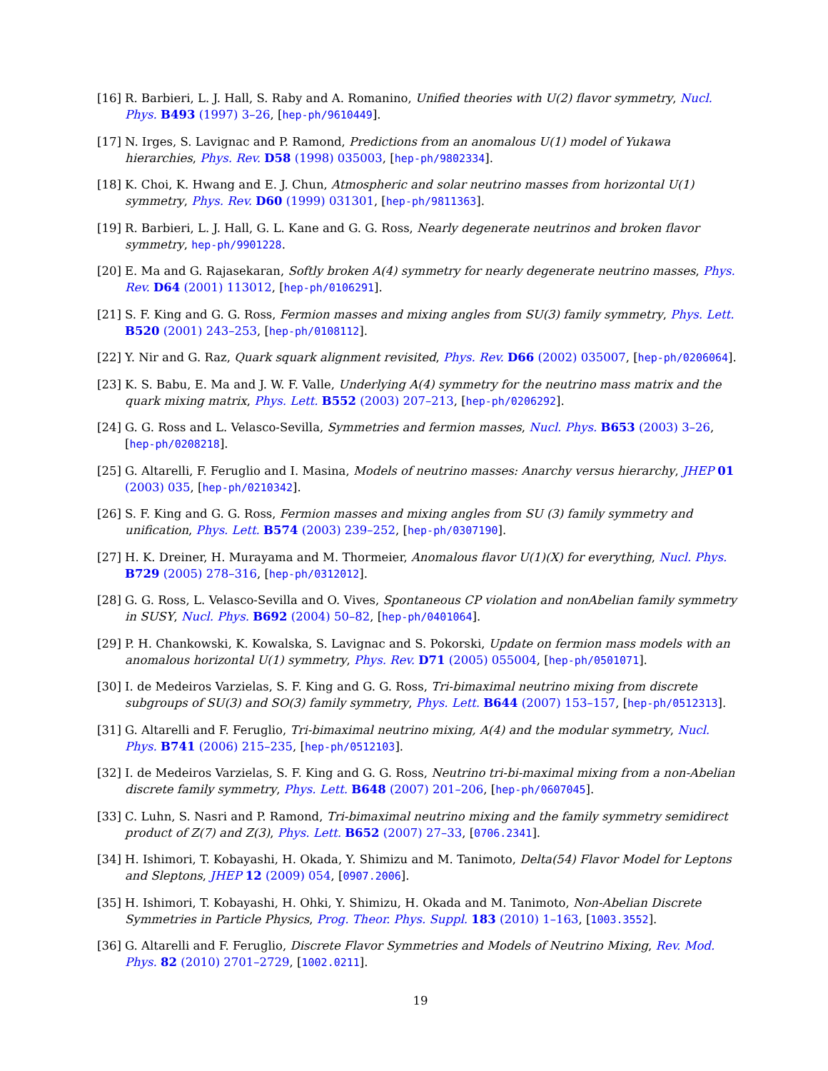[16] R. Barbieri, L. J. Hall, S. Raby and A. Romanino, Unified theories with U(2) flavor symmetry, Nucl. Phys. B493 (1997) 3–26, [hep-ph/9610449].
[17] N. Irges, S. Lavignac and P. Ramond, Predictions from an anomalous U(1) model of Yukawa hierarchies, Phys. Rev. D58 (1998) 035003, [hep-ph/9802334].
[18] K. Choi, K. Hwang and E. J. Chun, Atmospheric and solar neutrino masses from horizontal U(1) symmetry, Phys. Rev. D60 (1999) 031301, [hep-ph/9811363].
[19] R. Barbieri, L. J. Hall, G. L. Kane and G. G. Ross, Nearly degenerate neutrinos and broken flavor symmetry, hep-ph/9901228.
[20] E. Ma and G. Rajasekaran, Softly broken A(4) symmetry for nearly degenerate neutrino masses, Phys. Rev. D64 (2001) 113012, [hep-ph/0106291].
[21] S. F. King and G. G. Ross, Fermion masses and mixing angles from SU(3) family symmetry, Phys. Lett. B520 (2001) 243–253, [hep-ph/0108112].
[22] Y. Nir and G. Raz, Quark squark alignment revisited, Phys. Rev. D66 (2002) 035007, [hep-ph/0206064].
[23] K. S. Babu, E. Ma and J. W. F. Valle, Underlying A(4) symmetry for the neutrino mass matrix and the quark mixing matrix, Phys. Lett. B552 (2003) 207–213, [hep-ph/0206292].
[24] G. G. Ross and L. Velasco-Sevilla, Symmetries and fermion masses, Nucl. Phys. B653 (2003) 3–26, [hep-ph/0208218].
[25] G. Altarelli, F. Feruglio and I. Masina, Models of neutrino masses: Anarchy versus hierarchy, JHEP 01 (2003) 035, [hep-ph/0210342].
[26] S. F. King and G. G. Ross, Fermion masses and mixing angles from SU (3) family symmetry and unification, Phys. Lett. B574 (2003) 239–252, [hep-ph/0307190].
[27] H. K. Dreiner, H. Murayama and M. Thormeier, Anomalous flavor U(1)(X) for everything, Nucl. Phys. B729 (2005) 278–316, [hep-ph/0312012].
[28] G. G. Ross, L. Velasco-Sevilla and O. Vives, Spontaneous CP violation and nonAbelian family symmetry in SUSY, Nucl. Phys. B692 (2004) 50–82, [hep-ph/0401064].
[29] P. H. Chankowski, K. Kowalska, S. Lavignac and S. Pokorski, Update on fermion mass models with an anomalous horizontal U(1) symmetry, Phys. Rev. D71 (2005) 055004, [hep-ph/0501071].
[30] I. de Medeiros Varzielas, S. F. King and G. G. Ross, Tri-bimaximal neutrino mixing from discrete subgroups of SU(3) and SO(3) family symmetry, Phys. Lett. B644 (2007) 153–157, [hep-ph/0512313].
[31] G. Altarelli and F. Feruglio, Tri-bimaximal neutrino mixing, A(4) and the modular symmetry, Nucl. Phys. B741 (2006) 215–235, [hep-ph/0512103].
[32] I. de Medeiros Varzielas, S. F. King and G. G. Ross, Neutrino tri-bi-maximal mixing from a non-Abelian discrete family symmetry, Phys. Lett. B648 (2007) 201–206, [hep-ph/0607045].
[33] C. Luhn, S. Nasri and P. Ramond, Tri-bimaximal neutrino mixing and the family symmetry semidirect product of Z(7) and Z(3), Phys. Lett. B652 (2007) 27–33, [0706.2341].
[34] H. Ishimori, T. Kobayashi, H. Okada, Y. Shimizu and M. Tanimoto, Delta(54) Flavor Model for Leptons and Sleptons, JHEP 12 (2009) 054, [0907.2006].
[35] H. Ishimori, T. Kobayashi, H. Ohki, Y. Shimizu, H. Okada and M. Tanimoto, Non-Abelian Discrete Symmetries in Particle Physics, Prog. Theor. Phys. Suppl. 183 (2010) 1–163, [1003.3552].
[36] G. Altarelli and F. Feruglio, Discrete Flavor Symmetries and Models of Neutrino Mixing, Rev. Mod. Phys. 82 (2010) 2701–2729, [1002.0211].
19